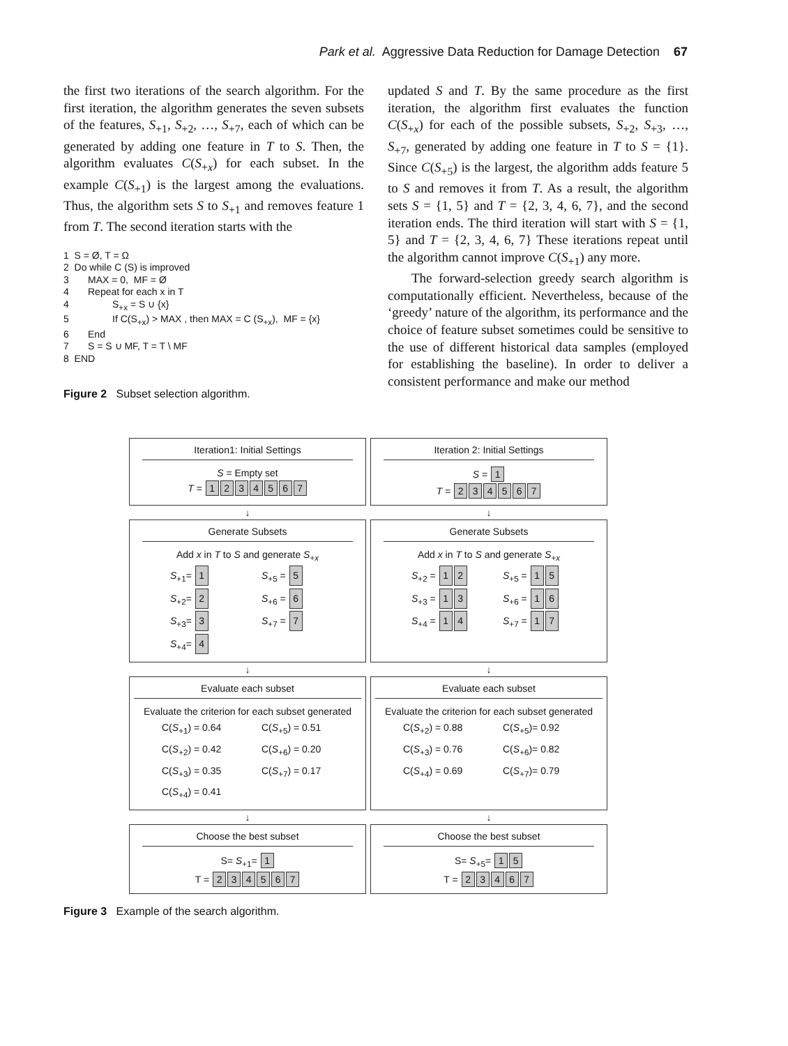Park et al. Aggressive Data Reduction for Damage Detection 67
the first two iterations of the search algorithm. For the first iteration, the algorithm generates the seven subsets of the features, S<sub>+1</sub>, S<sub>+2</sub>, …, S<sub>+7</sub>, each of which can be generated by adding one feature in T to S. Then, the algorithm evaluates C(S<sub>+x</sub>) for each subset. In the example C(S<sub>+1</sub>) is the largest among the evaluations. Thus, the algorithm sets S to S<sub>+1</sub> and removes feature 1 from T. The second iteration starts with the
1 S = Ø, T = Ω
2 Do while C (S) is improved
3 MAX = 0, MF = Ø
4 Repeat for each x in T
4 S<sub>+x</sub> = S ∪ {x}
5 If C(S<sub>+x</sub>) > MAX , then MAX = C (S<sub>+x</sub>), MF = {x}
6 End
7 S = S ∪ MF, T = T \ MF
8 END
Figure 2 Subset selection algorithm.
updated S and T. By the same procedure as the first iteration, the algorithm first evaluates the function C(S<sub>+x</sub>) for each of the possible subsets, S<sub>+2</sub>, S<sub>+3</sub>, …, S<sub>+7</sub>, generated by adding one feature in T to S = {1}. Since C(S<sub>+5</sub>) is the largest, the algorithm adds feature 5 to S and removes it from T. As a result, the algorithm sets S = {1, 5} and T = {2, 3, 4, 6, 7}, and the second iteration ends. The third iteration will start with S = {1, 5} and T = {2, 3, 4, 6, 7} These iterations repeat until the algorithm cannot improve C(S<sub>+1</sub>) any more.
The forward-selection greedy search algorithm is computationally efficient. Nevertheless, because of the ‘greedy’ nature of the algorithm, its performance and the choice of feature subset sometimes could be sensitive to the use of different historical data samples (employed for establishing the baseline). In order to deliver a consistent performance and make our method
Iteration1: Initial Settings
S = Empty set
T = 1234567
Iteration 2: Initial Settings
S = 1
T = 234567
↓ ↓
Generate Subsets
Add x in T to S and generate S<sub>+x</sub>
S<sub>+1</sub>= 1 S<sub>+5</sub> = 5 S<sub>+2</sub>= 2 S<sub>+6</sub> = 6 S<sub>+3</sub>= 3 S<sub>+7</sub> = 7 S<sub>+4</sub>= 4
Generate Subsets
Add x in T to S and generate S<sub>+x</sub>
S<sub>+2</sub> = 1 2 S<sub>+5</sub> = 1 5 S<sub>+3</sub> = 1 3 S<sub>+6</sub> = 1 6 S<sub>+4</sub> = 1 4 S<sub>+7</sub> = 1 7
↓ ↓
Evaluate each subset
Evaluate the criterion for each subset generated
C(S<sub>+1</sub>) = 0.64 C(S<sub>+5</sub>) = 0.51 C(S<sub>+2</sub>) = 0.42 C(S<sub>+6</sub>) = 0.20 C(S<sub>+3</sub>) = 0.35 C(S<sub>+7</sub>) = 0.17 C(S<sub>+4</sub>) = 0.41
Evaluate each subset
Evaluate the criterion for each subset generated
C(S<sub>+2</sub>) = 0.88 C(S<sub>+5</sub>)= 0.92 C(S<sub>+3</sub>) = 0.76 C(S<sub>+6</sub>)= 0.82 C(S<sub>+4</sub>) = 0.69 C(S<sub>+7</sub>)= 0.79
↓ ↓
Choose the best subset
S= S<sub>+1</sub>= 1
T = 234567
Choose the best subset
S= S<sub>+5</sub>= 15
T = 23467
Figure 3 Example of the search algorithm.